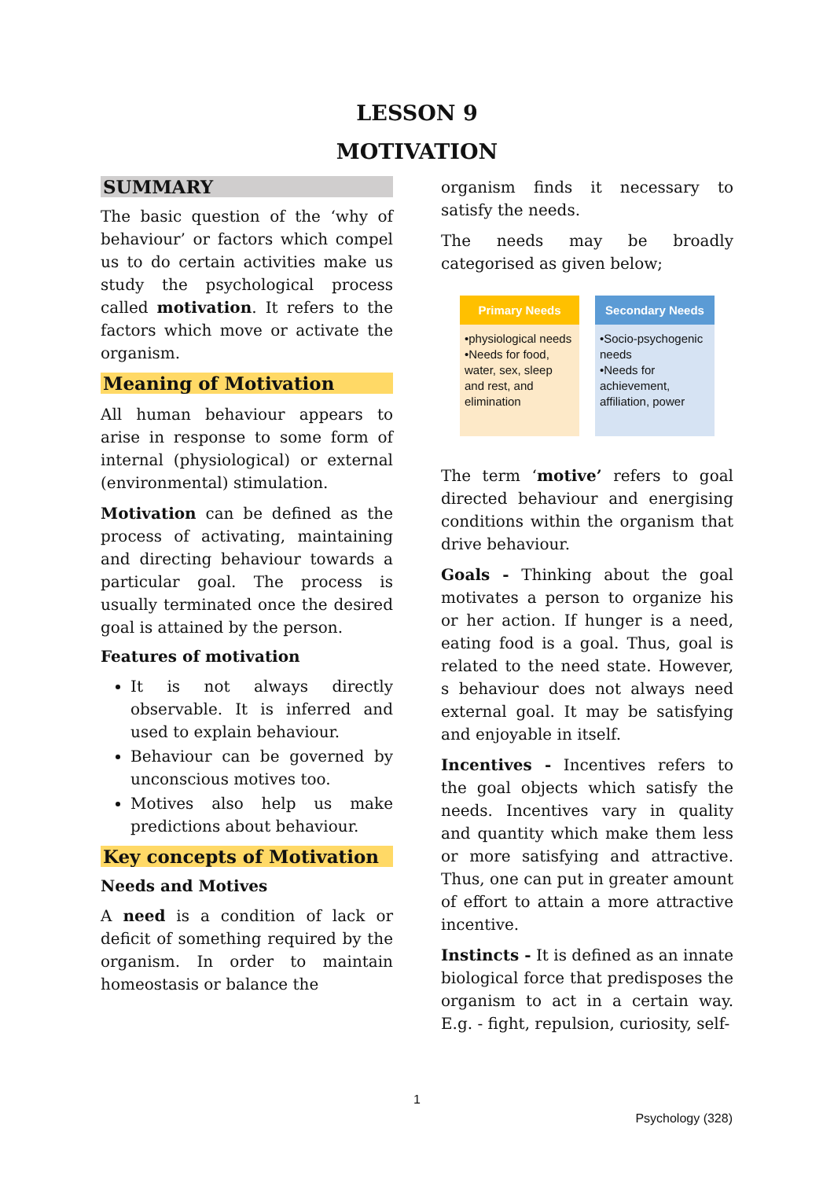LESSON 9
MOTIVATION
SUMMARY
The basic question of the ‘why of behaviour’ or factors which compel us to do certain activities make us study the psychological process called motivation. It refers to the factors which move or activate the organism.
Meaning of Motivation
All human behaviour appears to arise in response to some form of internal (physiological) or external (environmental) stimulation.
Motivation can be defined as the process of activating, maintaining and directing behaviour towards a particular goal. The process is usually terminated once the desired goal is attained by the person.
Features of motivation
It is not always directly observable. It is inferred and used to explain behaviour.
Behaviour can be governed by unconscious motives too.
Motives also help us make predictions about behaviour.
Key concepts of Motivation
Needs and Motives
A need is a condition of lack or deficit of something required by the organism. In order to maintain homeostasis or balance the
organism finds it necessary to satisfy the needs.
The needs may be broadly categorised as given below;
Primary Needs
•physiological needs
•Needs for food, water, sex, sleep and rest, and elimination
Secondary Needs
•Socio-psychogenic needs
•Needs for achievement, affiliation, power
The term ‘motive’ refers to goal directed behaviour and energising conditions within the organism that drive behaviour.
Goals - Thinking about the goal motivates a person to organize his or her action. If hunger is a need, eating food is a goal. Thus, goal is related to the need state. However, s behaviour does not always need external goal. It may be satisfying and enjoyable in itself.
Incentives - Incentives refers to the goal objects which satisfy the needs. Incentives vary in quality and quantity which make them less or more satisfying and attractive. Thus, one can put in greater amount of effort to attain a more attractive incentive.
Instincts - It is defined as an innate biological force that predisposes the organism to act in a certain way. E.g. - fight, repulsion, curiosity, self-
1
Psychology (328)